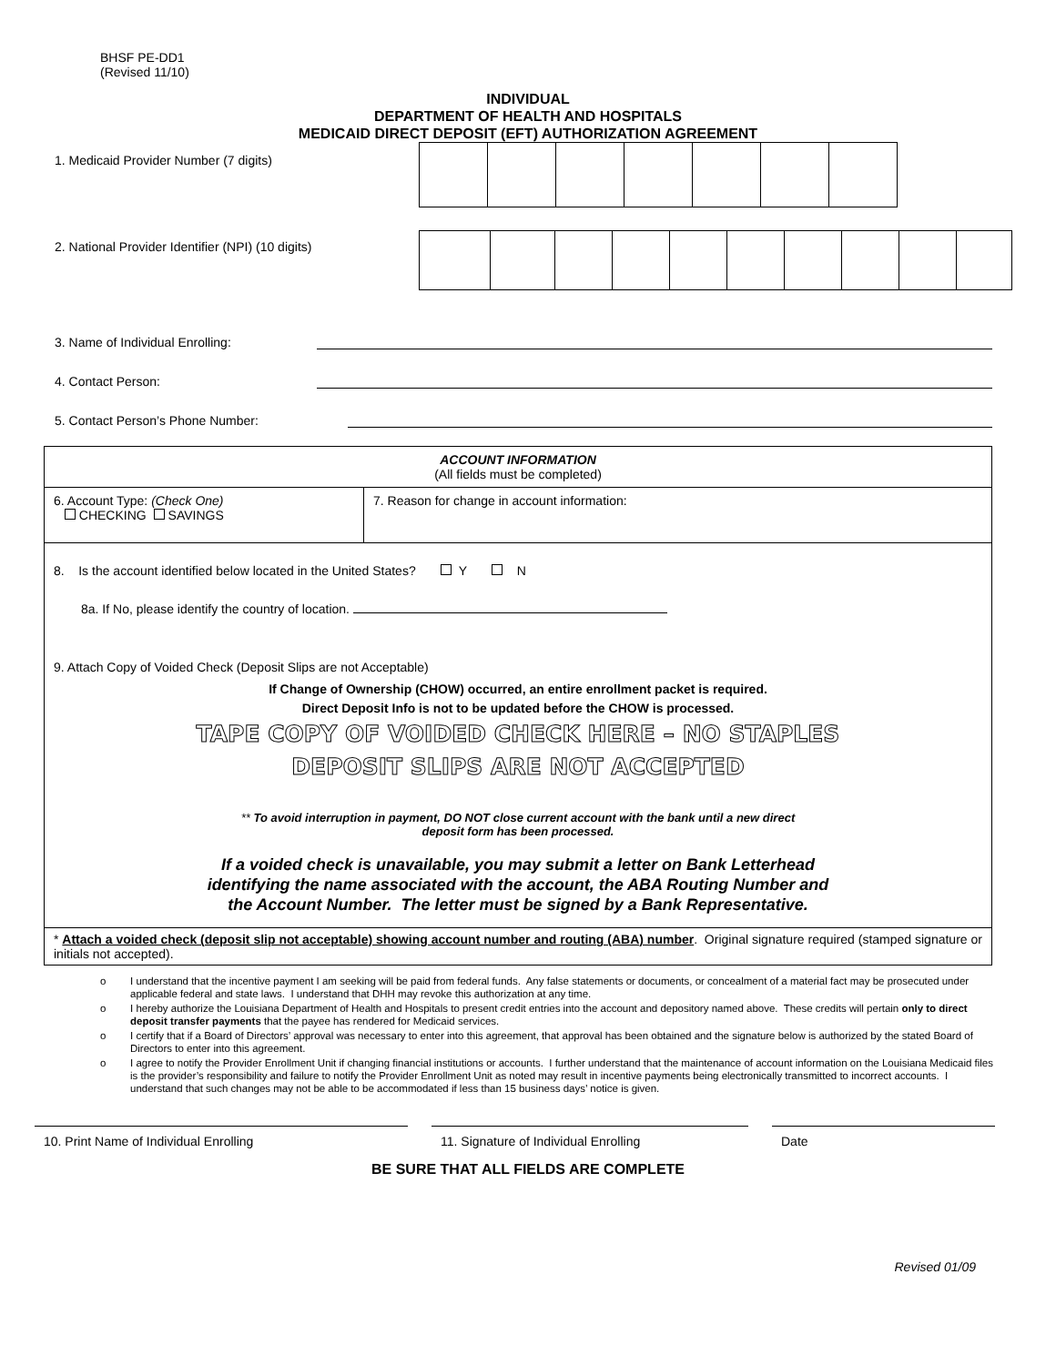BHSF PE-DD1
(Revised 11/10)
INDIVIDUAL
DEPARTMENT OF HEALTH AND HOSPITALS
MEDICAID DIRECT DEPOSIT (EFT) AUTHORIZATION AGREEMENT
1. Medicaid Provider Number (7 digits)
2. National Provider Identifier (NPI) (10 digits)
3. Name of Individual Enrolling:
4. Contact Person:
5. Contact Person’s Phone Number:
| ACCOUNT INFORMATION (All fields must be completed) | |
| 6. Account Type: (Check One) CHECKING SAVINGS | 7. Reason for change in account information: |
| 8. Is the account identified below located in the United States? Y N 8a. If No, please identify the country of location. 9. Attach Copy of Voided Check (Deposit Slips are not Acceptable) If Change of Ownership (CHOW) occurred, an entire enrollment packet is required. Direct Deposit Info is not to be updated before the CHOW is processed. TAPE COPY OF VOIDED CHECK HERE – NO STAPLES DEPOSIT SLIPS ARE NOT ACCEPTED ** To avoid interruption in payment, DO NOT close current account with the bank until a new direct deposit form has been processed. If a voided check is unavailable, you may submit a letter on Bank Letterhead identifying the name associated with the account, the ABA Routing Number and the Account Number. The letter must be signed by a Bank Representative. | |
| * Attach a voided check (deposit slip not acceptable) showing account number and routing (ABA) number . Original signature required (stamped signature or initials not accepted). | |
o I understand that the incentive payment I am seeking will be paid from federal funds. Any false statements or documents, or concealment of a material fact may be prosecuted under applicable federal and state laws. I understand that DHH may revoke this authorization at any time.
o I hereby authorize the Louisiana Department of Health and Hospitals to present credit entries into the account and depository named above. These credits will pertain only to direct deposit transfer payments that the payee has rendered for Medicaid services.
o I certify that if a Board of Directors’ approval was necessary to enter into this agreement, that approval has been obtained and the signature below is authorized by the stated Board of Directors to enter into this agreement.
o I agree to notify the Provider Enrollment Unit if changing financial institutions or accounts. I further understand that the maintenance of account information on the Louisiana Medicaid files is the provider’s responsibility and failure to notify the Provider Enrollment Unit as noted may result in incentive payments being electronically transmitted to incorrect accounts. I understand that such changes may not be able to be accommodated if less than 15 business days’ notice is given.
10. Print Name of Individual Enrolling 11. Signature of Individual Enrolling Date
BE SURE THAT ALL FIELDS ARE COMPLETE
Revised 01/09